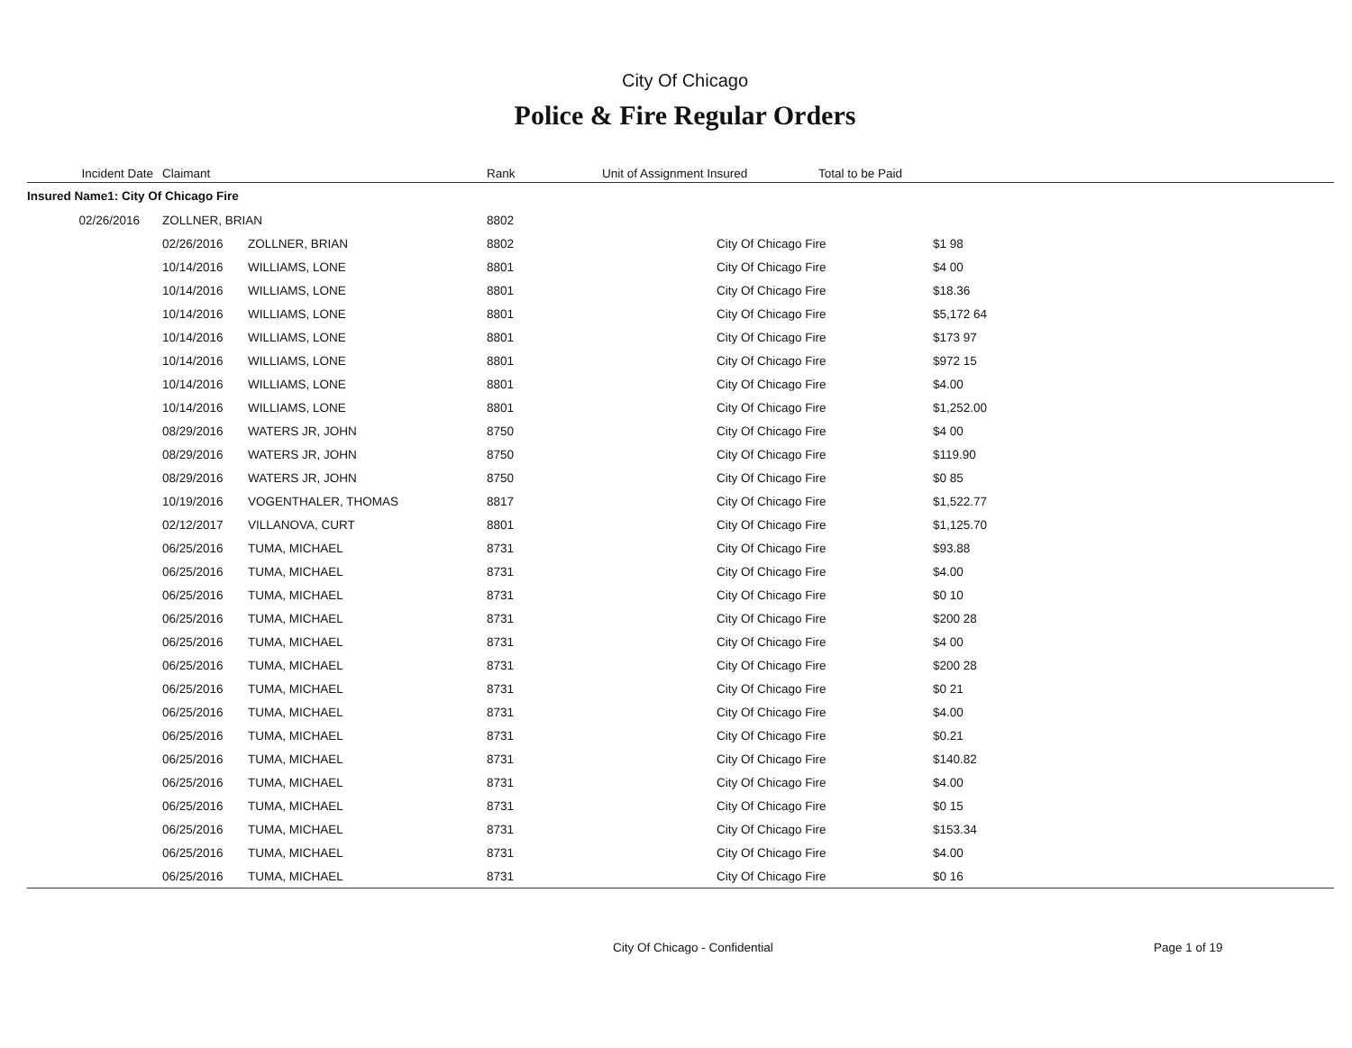City Of Chicago
Police & Fire Regular Orders
| Incident Date | Claimant | Rank | Unit of Assignment Insured | Total to be Paid | |
| --- | --- | --- | --- | --- | --- |
| Insured Name1: City Of Chicago Fire | | | | | |
| 02/26/2016 | ZOLLNER, BRIAN | 8802 | | | |
| 02/26/2016 | ZOLLNER, BRIAN | 8802 | City Of Chicago Fire | $1 98 |
| 10/14/2016 | WILLIAMS, LONE | 8801 | City Of Chicago Fire | $4 00 |
| 10/14/2016 | WILLIAMS, LONE | 8801 | City Of Chicago Fire | $18.36 |
| 10/14/2016 | WILLIAMS, LONE | 8801 | City Of Chicago Fire | $5,172 64 |
| 10/14/2016 | WILLIAMS, LONE | 8801 | City Of Chicago Fire | $173 97 |
| 10/14/2016 | WILLIAMS, LONE | 8801 | City Of Chicago Fire | $972 15 |
| 10/14/2016 | WILLIAMS, LONE | 8801 | City Of Chicago Fire | $4.00 |
| 10/14/2016 | WILLIAMS, LONE | 8801 | City Of Chicago Fire | $1,252.00 |
| 08/29/2016 | WATERS JR, JOHN | 8750 | City Of Chicago Fire | $4 00 |
| 08/29/2016 | WATERS JR, JOHN | 8750 | City Of Chicago Fire | $119.90 |
| 08/29/2016 | WATERS JR, JOHN | 8750 | City Of Chicago Fire | $0 85 |
| 10/19/2016 | VOGENTHALER, THOMAS | 8817 | City Of Chicago Fire | $1,522.77 |
| 02/12/2017 | VILLANOVA, CURT | 8801 | City Of Chicago Fire | $1,125.70 |
| 06/25/2016 | TUMA, MICHAEL | 8731 | City Of Chicago Fire | $93.88 |
| 06/25/2016 | TUMA, MICHAEL | 8731 | City Of Chicago Fire | $4.00 |
| 06/25/2016 | TUMA, MICHAEL | 8731 | City Of Chicago Fire | $0 10 |
| 06/25/2016 | TUMA, MICHAEL | 8731 | City Of Chicago Fire | $200 28 |
| 06/25/2016 | TUMA, MICHAEL | 8731 | City Of Chicago Fire | $4 00 |
| 06/25/2016 | TUMA, MICHAEL | 8731 | City Of Chicago Fire | $200 28 |
| 06/25/2016 | TUMA, MICHAEL | 8731 | City Of Chicago Fire | $0 21 |
| 06/25/2016 | TUMA, MICHAEL | 8731 | City Of Chicago Fire | $4.00 |
| 06/25/2016 | TUMA, MICHAEL | 8731 | City Of Chicago Fire | $0.21 |
| 06/25/2016 | TUMA, MICHAEL | 8731 | City Of Chicago Fire | $140.82 |
| 06/25/2016 | TUMA, MICHAEL | 8731 | City Of Chicago Fire | $4.00 |
| 06/25/2016 | TUMA, MICHAEL | 8731 | City Of Chicago Fire | $0 15 |
| 06/25/2016 | TUMA, MICHAEL | 8731 | City Of Chicago Fire | $153.34 |
| 06/25/2016 | TUMA, MICHAEL | 8731 | City Of Chicago Fire | $4.00 |
| 06/25/2016 | TUMA, MICHAEL | 8731 | City Of Chicago Fire | $0 16 |
City Of Chicago - Confidential Page 1 of 19